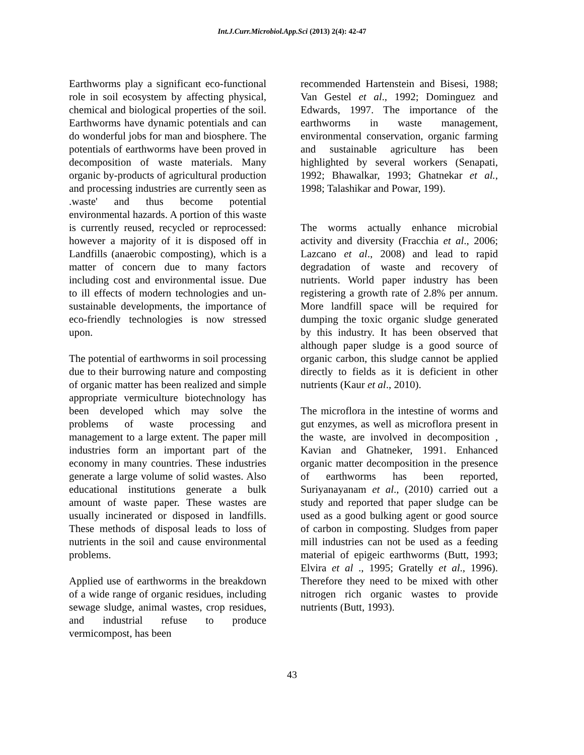Int.J.Curr.Microbiol.App.Sci (2013) 2(4): 42-47
Earthworms play a significant eco-functional role in soil ecosystem by affecting physical, chemical and biological properties of the soil. Earthworms have dynamic potentials and can do wonderful jobs for man and biosphere. The potentials of earthworms have been proved in decomposition of waste materials. Many organic by-products of agricultural production and processing industries are currently seen as .waste' and thus become potential environmental hazards. A portion of this waste is currently reused, recycled or reprocessed: however a majority of it is disposed off in Landfills (anaerobic composting), which is a matter of concern due to many factors including cost and environmental issue. Due to ill effects of modern technologies and un-sustainable developments, the importance of eco-friendly technologies is now stressed upon.
The potential of earthworms in soil processing due to their burrowing nature and composting of organic matter has been realized and simple appropriate vermiculture biotechnology has been developed which may solve the problems of waste processing and management to a large extent. The paper mill industries form an important part of the economy in many countries. These industries generate a large volume of solid wastes. Also educational institutions generate a bulk amount of waste paper. These wastes are usually incinerated or disposed in landfills. These methods of disposal leads to loss of nutrients in the soil and cause environmental problems.
Applied use of earthworms in the breakdown of a wide range of organic residues, including sewage sludge, animal wastes, crop residues, and industrial refuse to produce vermicompost, has been
recommended Hartenstein and Bisesi, 1988; Van Gestel et al., 1992; Dominguez and Edwards, 1997. The importance of the earthworms in waste management, environmental conservation, organic farming and sustainable agriculture has been highlighted by several workers (Senapati, 1992; Bhawalkar, 1993; Ghatnekar et al., 1998; Talashikar and Powar, 199).
The worms actually enhance microbial activity and diversity (Fracchia et al., 2006; Lazcano et al., 2008) and lead to rapid degradation of waste and recovery of nutrients. World paper industry has been registering a growth rate of 2.8% per annum. More landfill space will be required for dumping the toxic organic sludge generated by this industry. It has been observed that although paper sludge is a good source of organic carbon, this sludge cannot be applied directly to fields as it is deficient in other nutrients (Kaur et al., 2010).
The microflora in the intestine of worms and gut enzymes, as well as microflora present in the waste, are involved in decomposition , Kavian and Ghatneker, 1991. Enhanced organic matter decomposition in the presence of earthworms has been reported, Suriyanayanam et al., (2010) carried out a study and reported that paper sludge can be used as a good bulking agent or good source of carbon in composting. Sludges from paper mill industries can not be used as a feeding material of epigeic earthworms (Butt, 1993; Elvira et al ., 1995; Gratelly et al., 1996). Therefore they need to be mixed with other nitrogen rich organic wastes to provide nutrients (Butt, 1993).
43